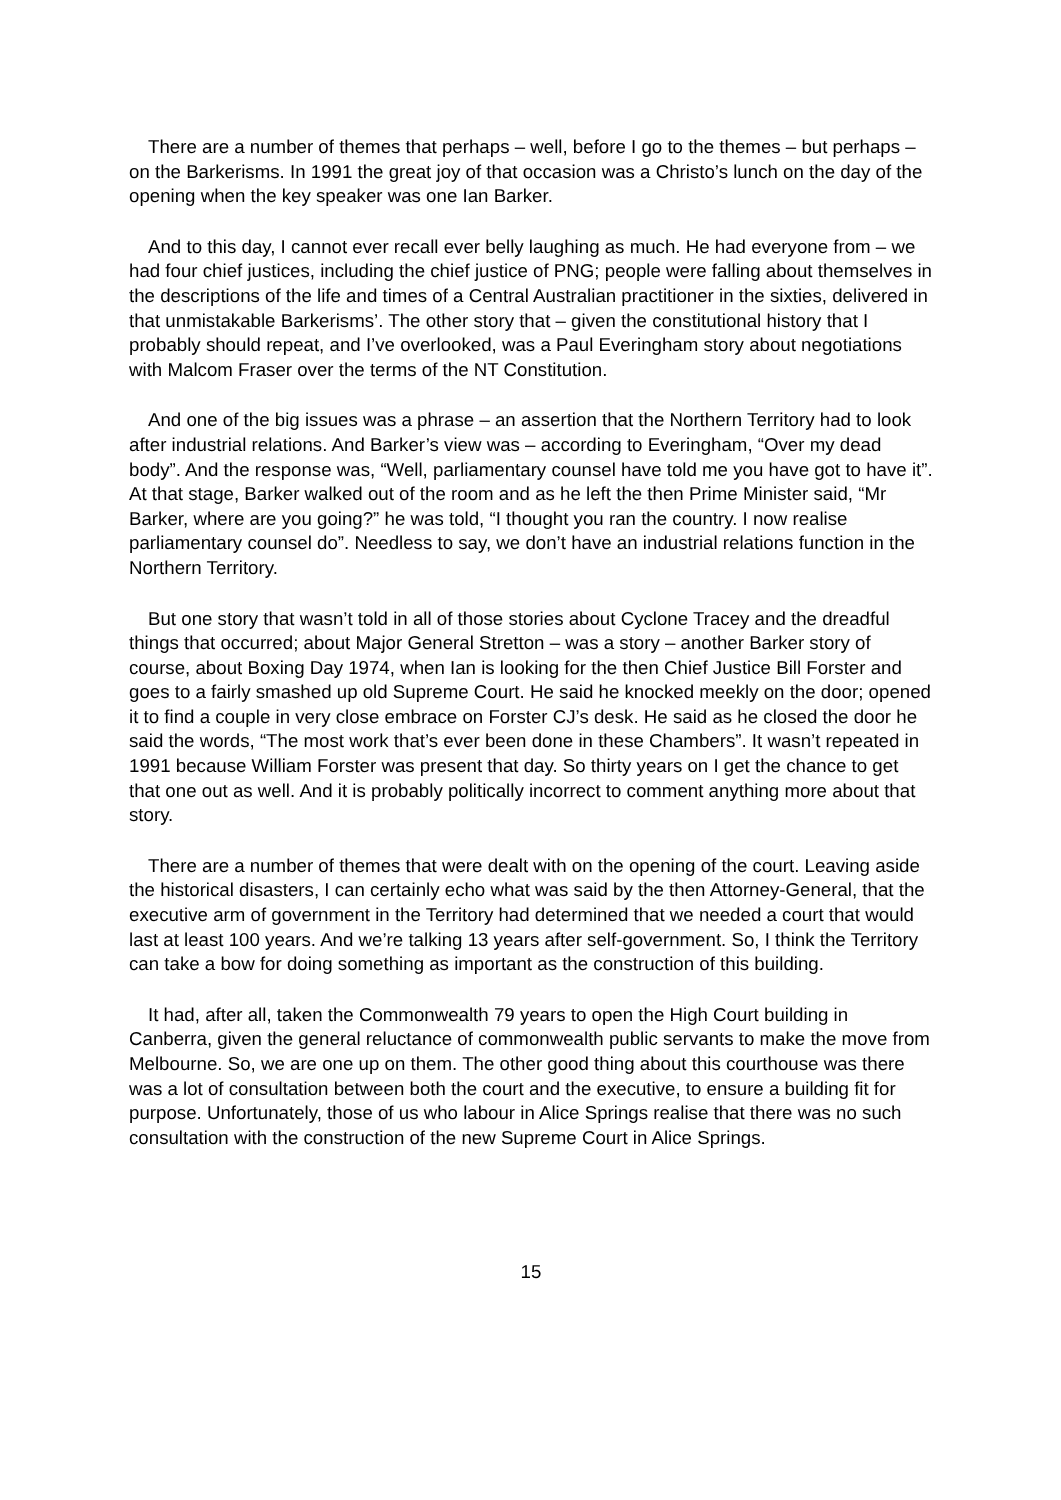There are a number of themes that perhaps – well, before I go to the themes – but perhaps – on the Barkerisms. In 1991 the great joy of that occasion was a Christo’s lunch on the day of the opening when the key speaker was one Ian Barker.
And to this day, I cannot ever recall ever belly laughing as much. He had everyone from – we had four chief justices, including the chief justice of PNG; people were falling about themselves in the descriptions of the life and times of a Central Australian practitioner in the sixties, delivered in that unmistakable Barkerisms’. The other story that – given the constitutional history that I probably should repeat, and I’ve overlooked, was a Paul Everingham story about negotiations with Malcom Fraser over the terms of the NT Constitution.
And one of the big issues was a phrase – an assertion that the Northern Territory had to look after industrial relations. And Barker’s view was – according to Everingham, “Over my dead body”. And the response was, “Well, parliamentary counsel have told me you have got to have it”. At that stage, Barker walked out of the room and as he left the then Prime Minister said, “Mr Barker, where are you going?” he was told, “I thought you ran the country. I now realise parliamentary counsel do”. Needless to say, we don’t have an industrial relations function in the Northern Territory.
But one story that wasn’t told in all of those stories about Cyclone Tracey and the dreadful things that occurred; about Major General Stretton – was a story – another Barker story of course, about Boxing Day 1974, when Ian is looking for the then Chief Justice Bill Forster and goes to a fairly smashed up old Supreme Court. He said he knocked meekly on the door; opened it to find a couple in very close embrace on Forster CJ’s desk. He said as he closed the door he said the words, “The most work that’s ever been done in these Chambers”. It wasn’t repeated in 1991 because William Forster was present that day. So thirty years on I get the chance to get that one out as well. And it is probably politically incorrect to comment anything more about that story.
There are a number of themes that were dealt with on the opening of the court. Leaving aside the historical disasters, I can certainly echo what was said by the then Attorney-General, that the executive arm of government in the Territory had determined that we needed a court that would last at least 100 years. And we’re talking 13 years after self-government. So, I think the Territory can take a bow for doing something as important as the construction of this building.
It had, after all, taken the Commonwealth 79 years to open the High Court building in Canberra, given the general reluctance of commonwealth public servants to make the move from Melbourne. So, we are one up on them. The other good thing about this courthouse was there was a lot of consultation between both the court and the executive, to ensure a building fit for purpose. Unfortunately, those of us who labour in Alice Springs realise that there was no such consultation with the construction of the new Supreme Court in Alice Springs.
15